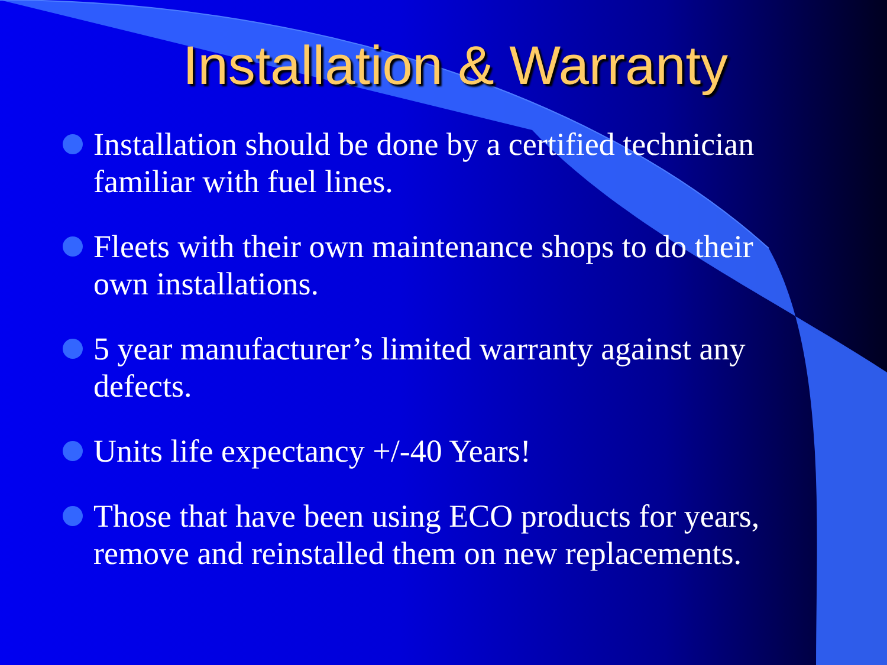Installation & Warranty
Installation should be done by a certified technician familiar with fuel lines.
Fleets with their own maintenance shops to do their own installations.
5 year manufacturer’s limited warranty against any defects.
Units life expectancy +/-40 Years!
Those that have been using ECO products for years, remove and reinstalled them on new replacements.